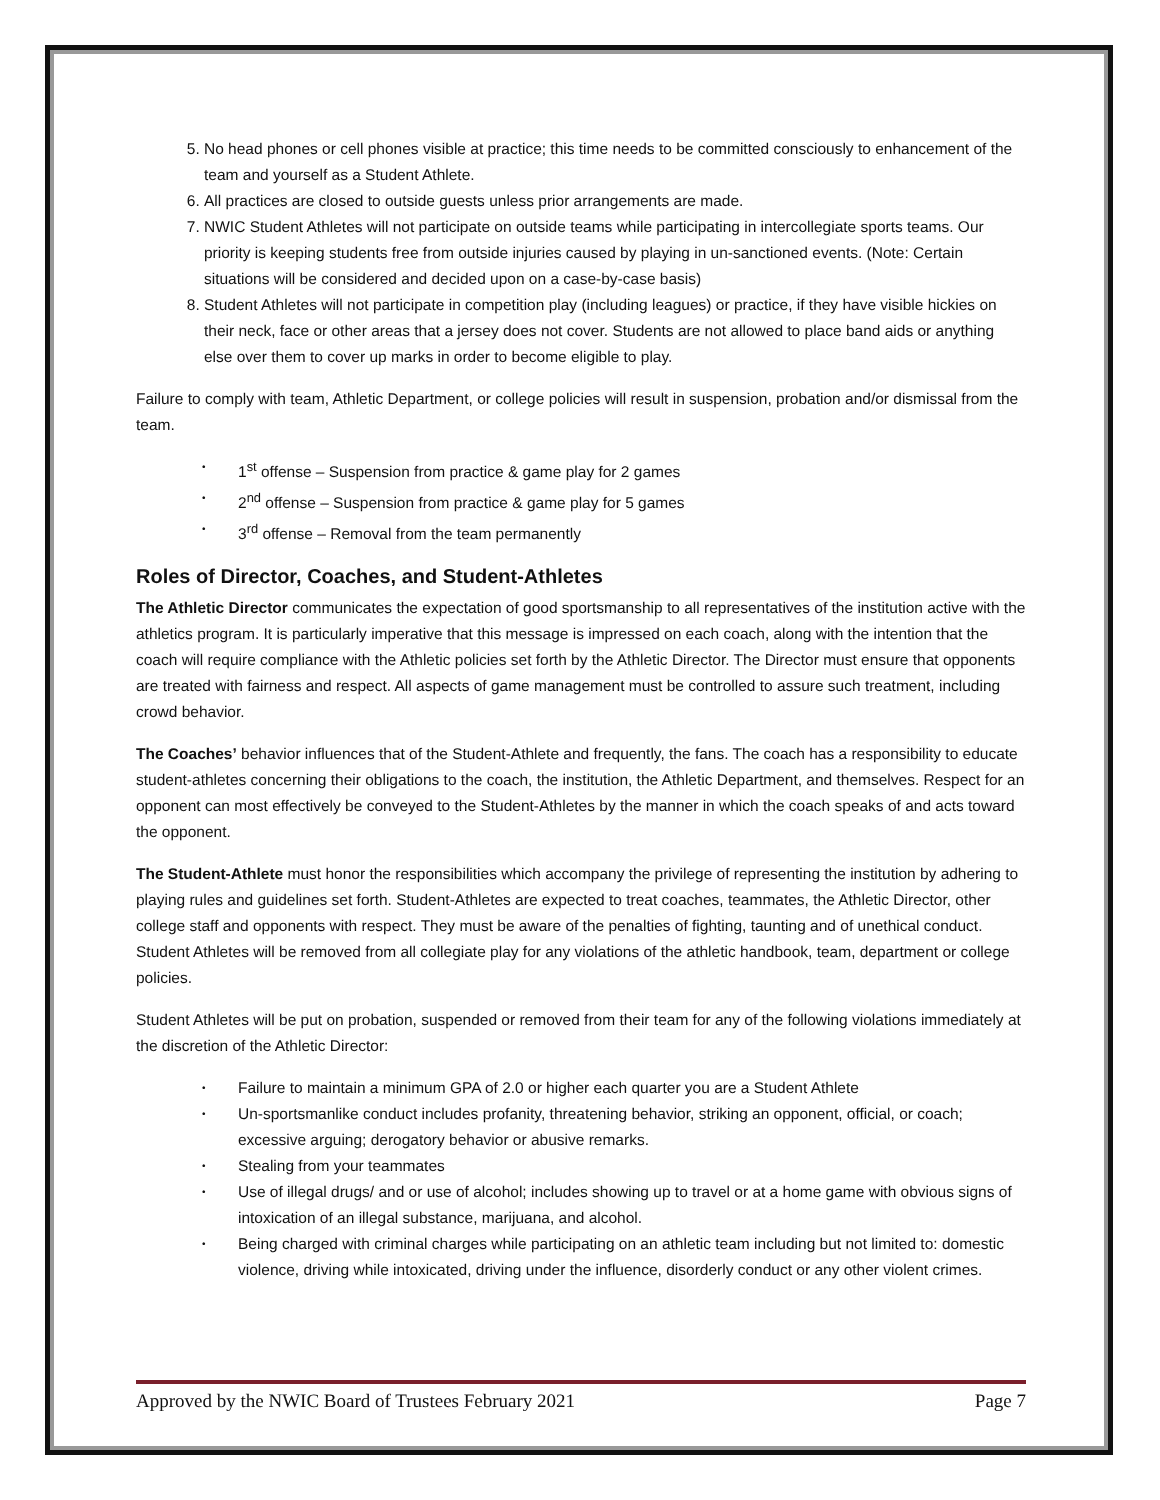5. No head phones or cell phones visible at practice; this time needs to be committed consciously to enhancement of the team and yourself as a Student Athlete.
6. All practices are closed to outside guests unless prior arrangements are made.
7. NWIC Student Athletes will not participate on outside teams while participating in intercollegiate sports teams. Our priority is keeping students free from outside injuries caused by playing in un-sanctioned events. (Note: Certain situations will be considered and decided upon on a case-by-case basis)
8. Student Athletes will not participate in competition play (including leagues) or practice, if they have visible hickies on their neck, face or other areas that a jersey does not cover. Students are not allowed to place band aids or anything else over them to cover up marks in order to become eligible to play.
Failure to comply with team, Athletic Department, or college policies will result in suspension, probation and/or dismissal from the team.
• 1<sup>st</sup> offense – Suspension from practice & game play for 2 games
• 2<sup>nd</sup> offense – Suspension from practice & game play for 5 games
• 3<sup>rd</sup> offense – Removal from the team permanently
Roles of Director, Coaches, and Student-Athletes
The Athletic Director communicates the expectation of good sportsmanship to all representatives of the institution active with the athletics program. It is particularly imperative that this message is impressed on each coach, along with the intention that the coach will require compliance with the Athletic policies set forth by the Athletic Director. The Director must ensure that opponents are treated with fairness and respect. All aspects of game management must be controlled to assure such treatment, including crowd behavior.
The Coaches’ behavior influences that of the Student-Athlete and frequently, the fans. The coach has a responsibility to educate student-athletes concerning their obligations to the coach, the institution, the Athletic Department, and themselves. Respect for an opponent can most effectively be conveyed to the Student-Athletes by the manner in which the coach speaks of and acts toward the opponent.
The Student-Athlete must honor the responsibilities which accompany the privilege of representing the institution by adhering to playing rules and guidelines set forth. Student-Athletes are expected to treat coaches, teammates, the Athletic Director, other college staff and opponents with respect. They must be aware of the penalties of fighting, taunting and of unethical conduct. Student Athletes will be removed from all collegiate play for any violations of the athletic handbook, team, department or college policies.
Student Athletes will be put on probation, suspended or removed from their team for any of the following violations immediately at the discretion of the Athletic Director:
• Failure to maintain a minimum GPA of 2.0 or higher each quarter you are a Student Athlete
• Un-sportsmanlike conduct includes profanity, threatening behavior, striking an opponent, official, or coach; excessive arguing; derogatory behavior or abusive remarks.
• Stealing from your teammates
• Use of illegal drugs/ and or use of alcohol; includes showing up to travel or at a home game with obvious signs of intoxication of an illegal substance, marijuana, and alcohol.
• Being charged with criminal charges while participating on an athletic team including but not limited to: domestic violence, driving while intoxicated, driving under the influence, disorderly conduct or any other violent crimes.
Approved by the NWIC Board of Trustees February 2021 Page 7